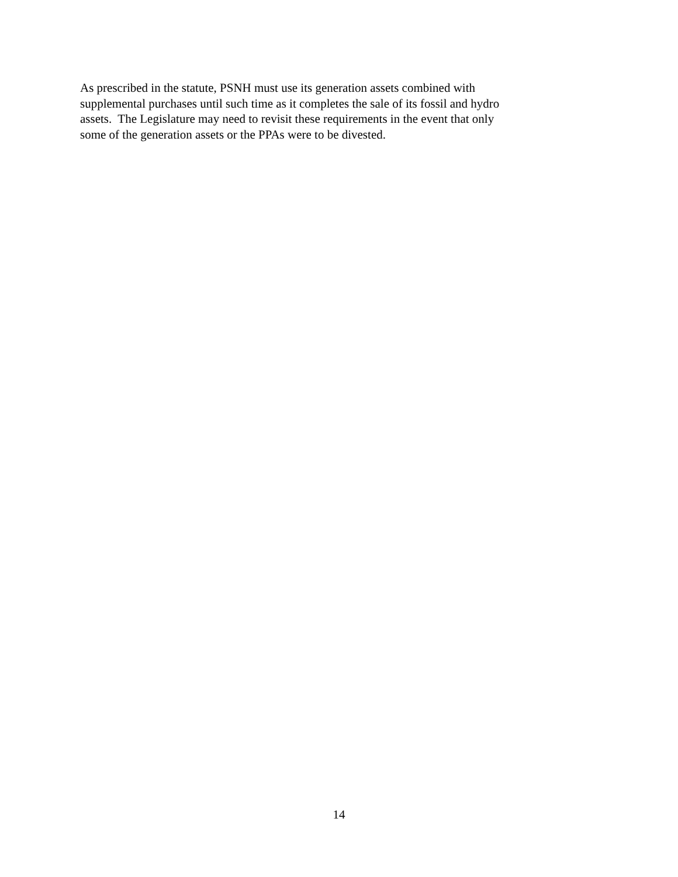As prescribed in the statute, PSNH must use its generation assets combined with
supplemental purchases until such time as it completes the sale of its fossil and hydro
assets. The Legislature may need to revisit these requirements in the event that only
some of the generation assets or the PPAs were to be divested.
14